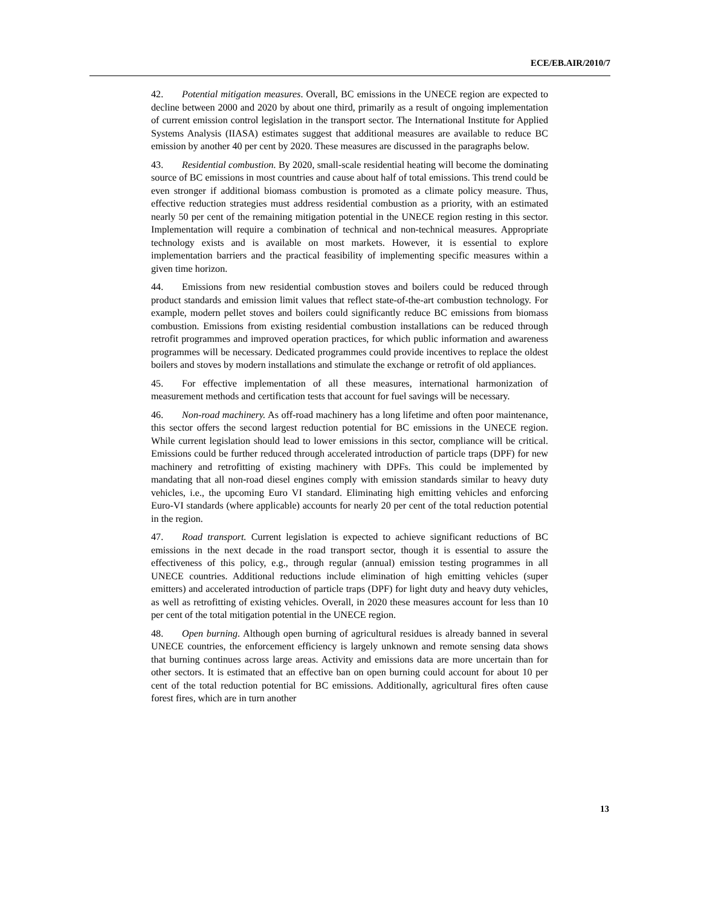ECE/EB.AIR/2010/7
42. Potential mitigation measures. Overall, BC emissions in the UNECE region are expected to decline between 2000 and 2020 by about one third, primarily as a result of ongoing implementation of current emission control legislation in the transport sector. The International Institute for Applied Systems Analysis (IIASA) estimates suggest that additional measures are available to reduce BC emission by another 40 per cent by 2020. These measures are discussed in the paragraphs below.
43. Residential combustion. By 2020, small-scale residential heating will become the dominating source of BC emissions in most countries and cause about half of total emissions. This trend could be even stronger if additional biomass combustion is promoted as a climate policy measure. Thus, effective reduction strategies must address residential combustion as a priority, with an estimated nearly 50 per cent of the remaining mitigation potential in the UNECE region resting in this sector. Implementation will require a combination of technical and non-technical measures. Appropriate technology exists and is available on most markets. However, it is essential to explore implementation barriers and the practical feasibility of implementing specific measures within a given time horizon.
44. Emissions from new residential combustion stoves and boilers could be reduced through product standards and emission limit values that reflect state-of-the-art combustion technology. For example, modern pellet stoves and boilers could significantly reduce BC emissions from biomass combustion. Emissions from existing residential combustion installations can be reduced through retrofit programmes and improved operation practices, for which public information and awareness programmes will be necessary. Dedicated programmes could provide incentives to replace the oldest boilers and stoves by modern installations and stimulate the exchange or retrofit of old appliances.
45. For effective implementation of all these measures, international harmonization of measurement methods and certification tests that account for fuel savings will be necessary.
46. Non-road machinery. As off-road machinery has a long lifetime and often poor maintenance, this sector offers the second largest reduction potential for BC emissions in the UNECE region. While current legislation should lead to lower emissions in this sector, compliance will be critical. Emissions could be further reduced through accelerated introduction of particle traps (DPF) for new machinery and retrofitting of existing machinery with DPFs. This could be implemented by mandating that all non-road diesel engines comply with emission standards similar to heavy duty vehicles, i.e., the upcoming Euro VI standard. Eliminating high emitting vehicles and enforcing Euro-VI standards (where applicable) accounts for nearly 20 per cent of the total reduction potential in the region.
47. Road transport. Current legislation is expected to achieve significant reductions of BC emissions in the next decade in the road transport sector, though it is essential to assure the effectiveness of this policy, e.g., through regular (annual) emission testing programmes in all UNECE countries. Additional reductions include elimination of high emitting vehicles (super emitters) and accelerated introduction of particle traps (DPF) for light duty and heavy duty vehicles, as well as retrofitting of existing vehicles. Overall, in 2020 these measures account for less than 10 per cent of the total mitigation potential in the UNECE region.
48. Open burning. Although open burning of agricultural residues is already banned in several UNECE countries, the enforcement efficiency is largely unknown and remote sensing data shows that burning continues across large areas. Activity and emissions data are more uncertain than for other sectors. It is estimated that an effective ban on open burning could account for about 10 per cent of the total reduction potential for BC emissions. Additionally, agricultural fires often cause forest fires, which are in turn another
13